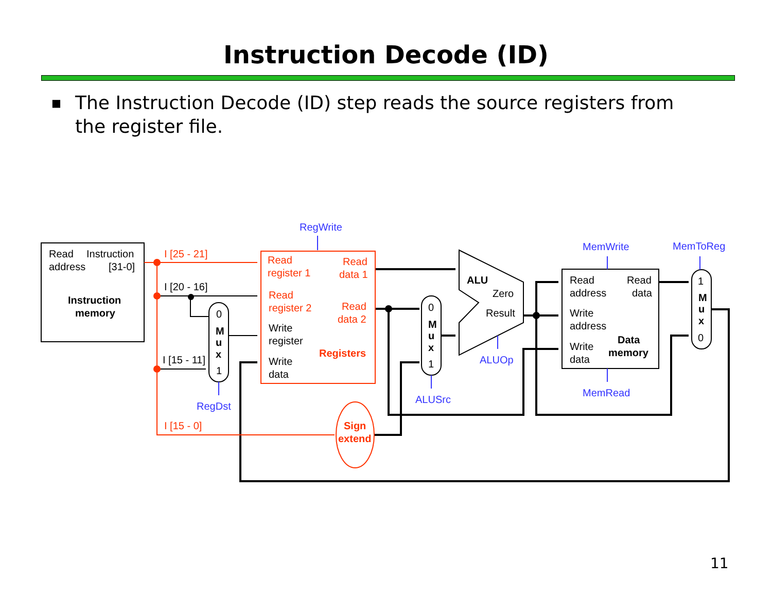Instruction Decode (ID)
■ The Instruction Decode (ID) step reads the source registers from the register file.
Read
Instruction
address
[31-0]
Instruction
memory
I [20 - 16]
I [15 - 11]
0
M
u
x
1
Write
register
Write
data
0
M
u
x
1
ALU
Zero
Result
Read
Read
address
data
Write
address
Write
data
Data
memory
1
M
u
x
0
I [25 - 21]
I [15 - 0]
Read
register 1
Read
data 1
Read
register 2
Read
data 2
Registers
Sign
extend
RegWrite
RegDst
ALUSrc
ALUOp
MemWrite
MemToReg
MemRead
11